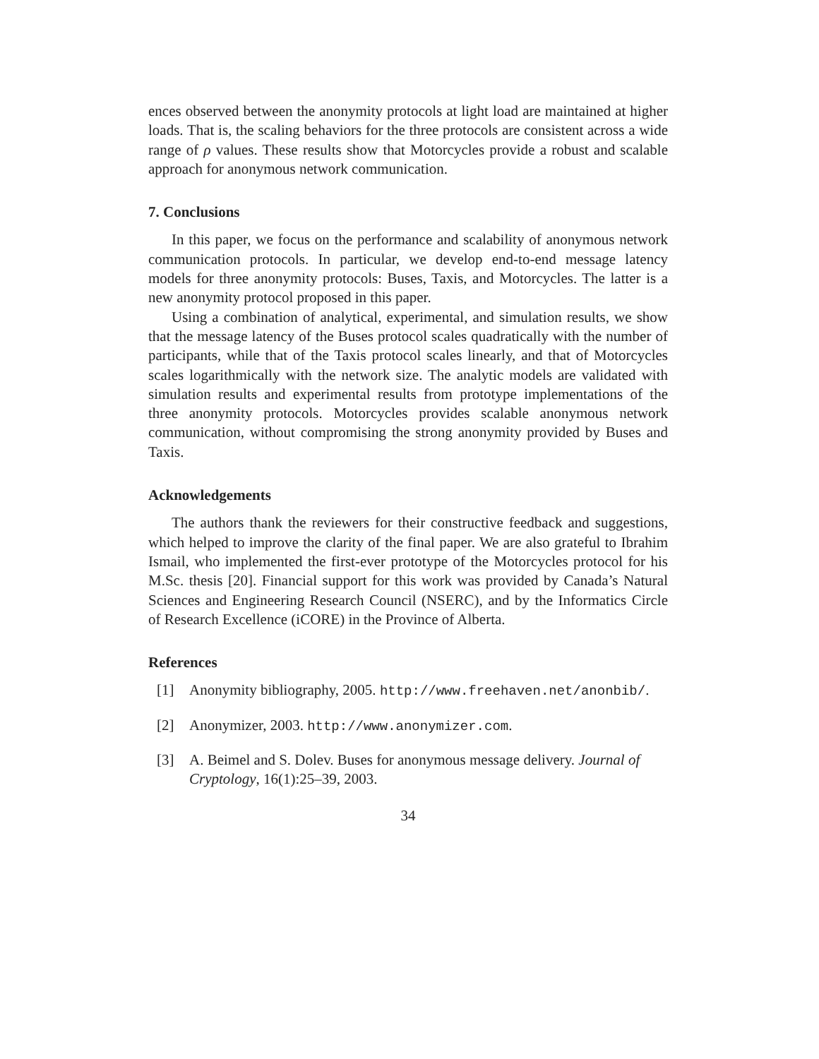ences observed between the anonymity protocols at light load are maintained at higher loads. That is, the scaling behaviors for the three protocols are consistent across a wide range of ρ values. These results show that Motorcycles provide a robust and scalable approach for anonymous network communication.
7. Conclusions
In this paper, we focus on the performance and scalability of anonymous network communication protocols. In particular, we develop end-to-end message latency models for three anonymity protocols: Buses, Taxis, and Motorcycles. The latter is a new anonymity protocol proposed in this paper.
Using a combination of analytical, experimental, and simulation results, we show that the message latency of the Buses protocol scales quadratically with the number of participants, while that of the Taxis protocol scales linearly, and that of Motorcycles scales logarithmically with the network size. The analytic models are validated with simulation results and experimental results from prototype implementations of the three anonymity protocols. Motorcycles provides scalable anonymous network communication, without compromising the strong anonymity provided by Buses and Taxis.
Acknowledgements
The authors thank the reviewers for their constructive feedback and suggestions, which helped to improve the clarity of the final paper. We are also grateful to Ibrahim Ismail, who implemented the first-ever prototype of the Motorcycles protocol for his M.Sc. thesis [20]. Financial support for this work was provided by Canada’s Natural Sciences and Engineering Research Council (NSERC), and by the Informatics Circle of Research Excellence (iCORE) in the Province of Alberta.
References
[1] Anonymity bibliography, 2005. http://www.freehaven.net/anonbib/.
[2] Anonymizer, 2003. http://www.anonymizer.com.
[3] A. Beimel and S. Dolev. Buses for anonymous message delivery. Journal of Cryptology, 16(1):25–39, 2003.
34